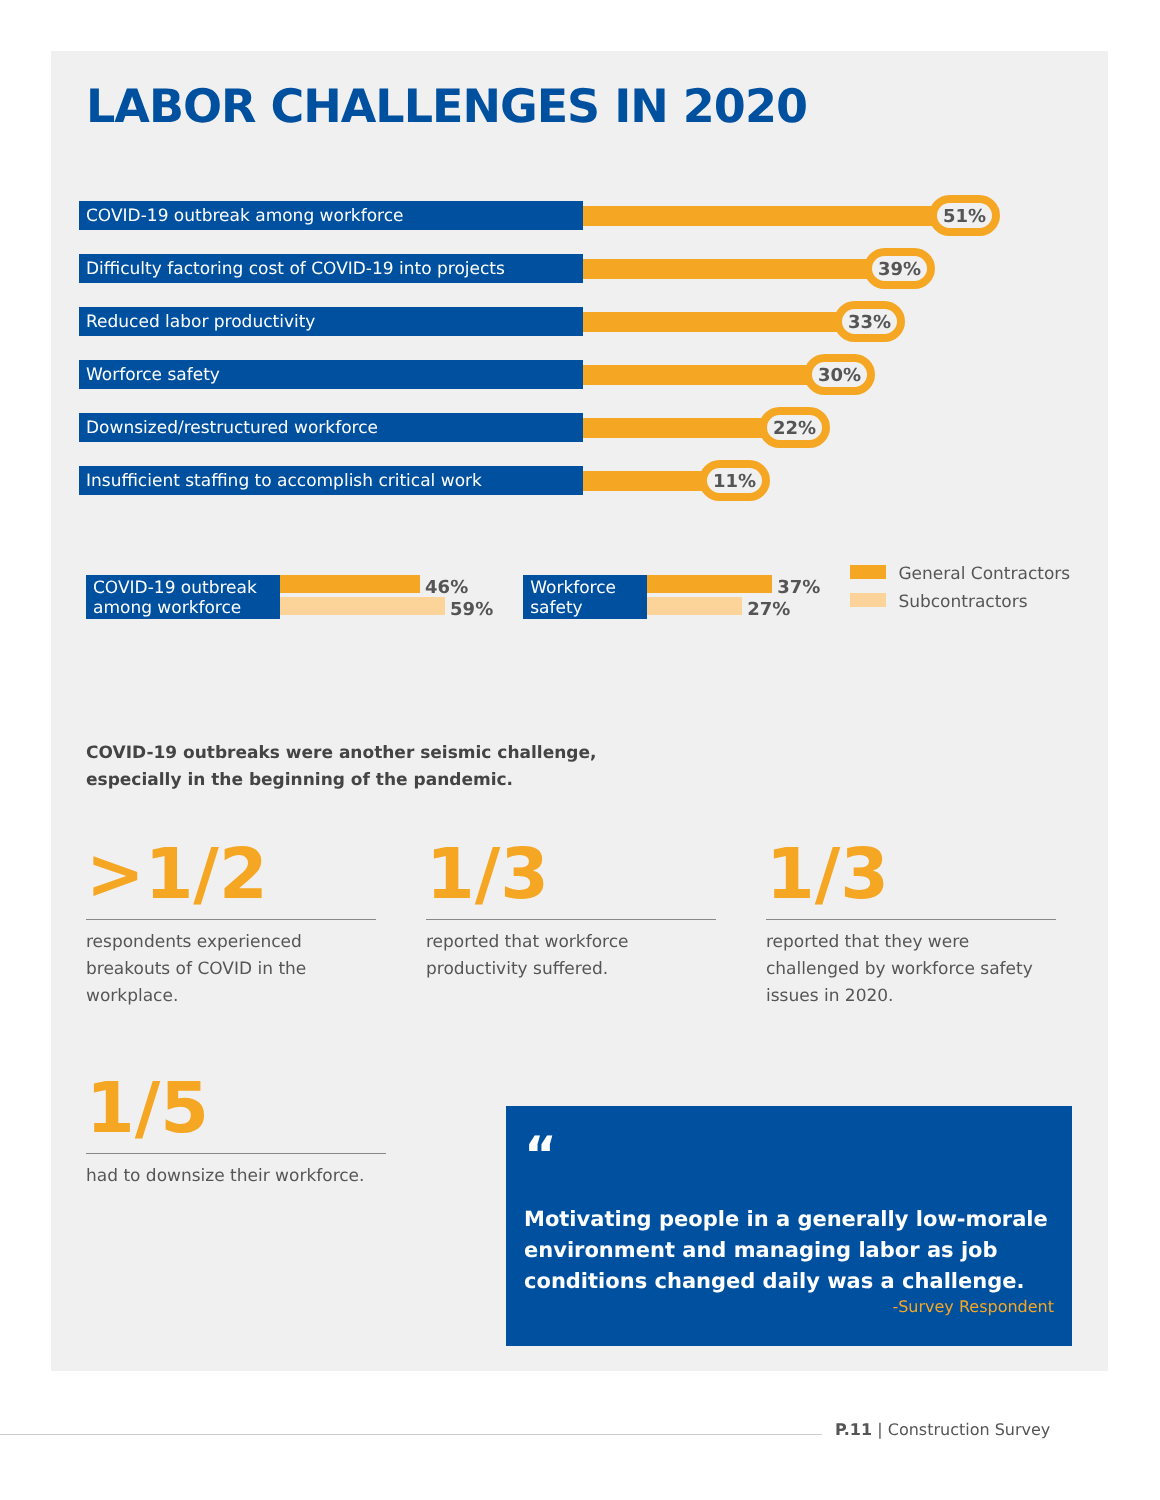LABOR CHALLENGES IN 2020
COVID-19 outbreak among workforce
51%
Difficulty factoring cost of COVID-19 into projects
39%
Reduced labor productivity
33%
Worforce safety
30%
Downsized/restructured workforce
22%
Insufficient staffing to accomplish critical work
11%
COVID-19 outbreak among workforce
46%
59%
Workforce safety
37%
27%
General Contractors
Subcontractors
COVID-19 outbreaks were another seismic challenge,
especially in the beginning of the pandemic.
>1/2
respondents experienced breakouts of COVID in the workplace.
1/3
reported that workforce productivity suffered.
1/3
reported that they were challenged by workforce safety issues in 2020.
1/5
had to downsize their workforce.
“
Motivating people in a generally low-morale environment and managing labor as job conditions changed daily was a challenge.
-Survey Respondent
P.11 | Construction Survey